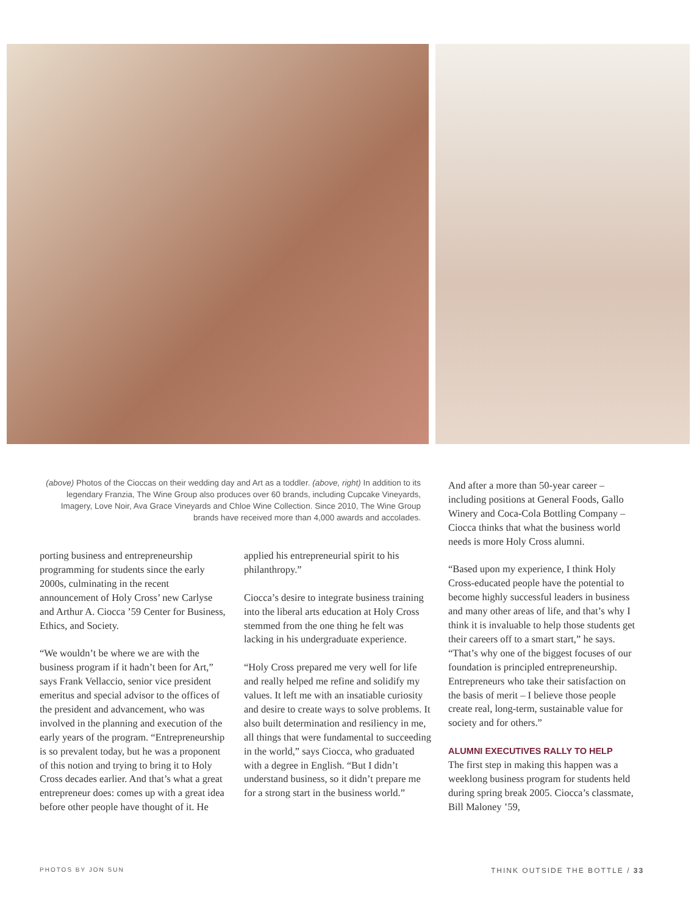(above) Photos of the Cioccas on their wedding day and Art as a toddler. (above, right) In addition to its legendary Franzia, The Wine Group also produces over 60 brands, including Cupcake Vineyards, Imagery, Love Noir, Ava Grace Vineyards and Chloe Wine Collection. Since 2010, The Wine Group brands have received more than 4,000 awards and accolades.
porting business and entrepreneurship programming for students since the early 2000s, culminating in the recent announcement of Holy Cross’ new Carlyse and Arthur A. Ciocca ’59 Center for Business, Ethics, and Society.
“We wouldn’t be where we are with the business program if it hadn’t been for Art,” says Frank Vellaccio, senior vice president emeritus and special advisor to the offices of the president and advancement, who was involved in the planning and execution of the early years of the program. “Entrepreneurship is so prevalent today, but he was a proponent of this notion and trying to bring it to Holy Cross decades earlier. And that’s what a great entrepreneur does: comes up with a great idea before other people have thought of it. He
applied his entrepreneurial spirit to his philanthropy.”
Ciocca’s desire to integrate business training into the liberal arts education at Holy Cross stemmed from the one thing he felt was lacking in his undergraduate experience.
“Holy Cross prepared me very well for life and really helped me refine and solidify my values. It left me with an insatiable curiosity and desire to create ways to solve problems. It also built determination and resiliency in me, all things that were fundamental to succeeding in the world,” says Ciocca, who graduated with a degree in English. “But I didn’t understand business, so it didn’t prepare me for a strong start in the business world.”
And after a more than 50-year career – including positions at General Foods, Gallo Winery and Coca-Cola Bottling Company – Ciocca thinks that what the business world needs is more Holy Cross alumni.
“Based upon my experience, I think Holy Cross-educated people have the potential to become highly successful leaders in business and many other areas of life, and that’s why I think it is invaluable to help those students get their careers off to a smart start,” he says. “That’s why one of the biggest focuses of our foundation is principled entrepreneurship. Entrepreneurs who take their satisfaction on the basis of merit – I believe those people create real, long-term, sustainable value for society and for others.”
ALUMNI EXECUTIVES RALLY TO HELP
The first step in making this happen was a weeklong business program for students held during spring break 2005. Ciocca’s classmate, Bill Maloney ’59,
PHOTOS BY JON SUN THINK OUTSIDE THE BOTTLE / 33